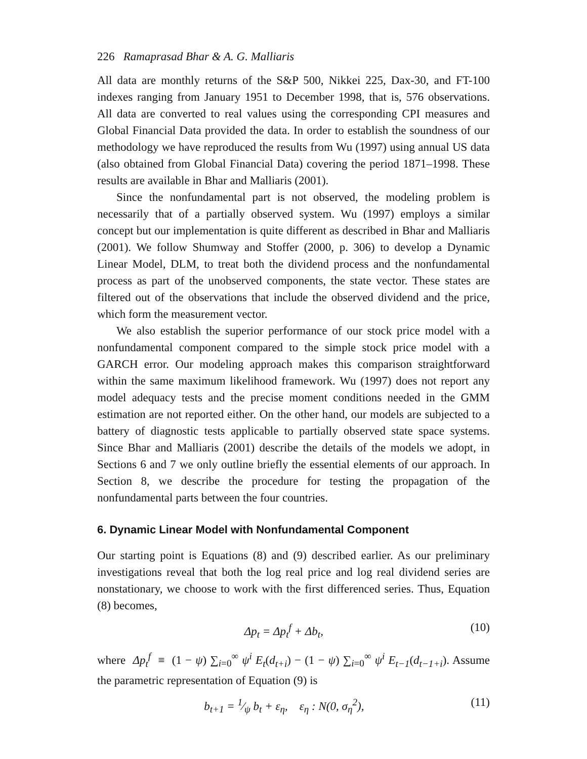226 Ramaprasad Bhar & A. G. Malliaris
All data are monthly returns of the S&P 500, Nikkei 225, Dax-30, and FT-100 indexes ranging from January 1951 to December 1998, that is, 576 observations. All data are converted to real values using the corresponding CPI measures and Global Financial Data provided the data. In order to establish the soundness of our methodology we have reproduced the results from Wu (1997) using annual US data (also obtained from Global Financial Data) covering the period 1871–1998. These results are available in Bhar and Malliaris (2001).
Since the nonfundamental part is not observed, the modeling problem is necessarily that of a partially observed system. Wu (1997) employs a similar concept but our implementation is quite different as described in Bhar and Malliaris (2001). We follow Shumway and Stoffer (2000, p. 306) to develop a Dynamic Linear Model, DLM, to treat both the dividend process and the nonfundamental process as part of the unobserved components, the state vector. These states are filtered out of the observations that include the observed dividend and the price, which form the measurement vector.
We also establish the superior performance of our stock price model with a nonfundamental component compared to the simple stock price model with a GARCH error. Our modeling approach makes this comparison straightforward within the same maximum likelihood framework. Wu (1997) does not report any model adequacy tests and the precise moment conditions needed in the GMM estimation are not reported either. On the other hand, our models are subjected to a battery of diagnostic tests applicable to partially observed state space systems. Since Bhar and Malliaris (2001) describe the details of the models we adopt, in Sections 6 and 7 we only outline briefly the essential elements of our approach. In Section 8, we describe the procedure for testing the propagation of the nonfundamental parts between the four countries.
6. Dynamic Linear Model with Nonfundamental Component
Our starting point is Equations (8) and (9) described earlier. As our preliminary investigations reveal that both the log real price and log real dividend series are nonstationary, we choose to work with the first differenced series. Thus, Equation (8) becomes,
Δp<sub>t</sub> = Δp<sub>t</sub><sup>f</sup> + Δb<sub>t</sub>, (10)
where Δp<sub>t</sub><sup>f</sup> ≡ (1 − ψ) ∑<sub>i=0</sub><sup>∞</sup> ψ<sup>i</sup> E<sub>t</sub>(d<sub>t+i</sub>) − (1 − ψ) ∑<sub>i=0</sub><sup>∞</sup> ψ<sup>i</sup> E<sub>t−1</sub>(d<sub>t−1+i</sub>). Assume the parametric representation of Equation (9) is
b<sub>t+1</sub> = 1⁄ψ b<sub>t</sub> + ε<sub>η</sub>, ε<sub>η</sub> : N(0, σ<sub>η</sub><sup>2</sup>), (11)